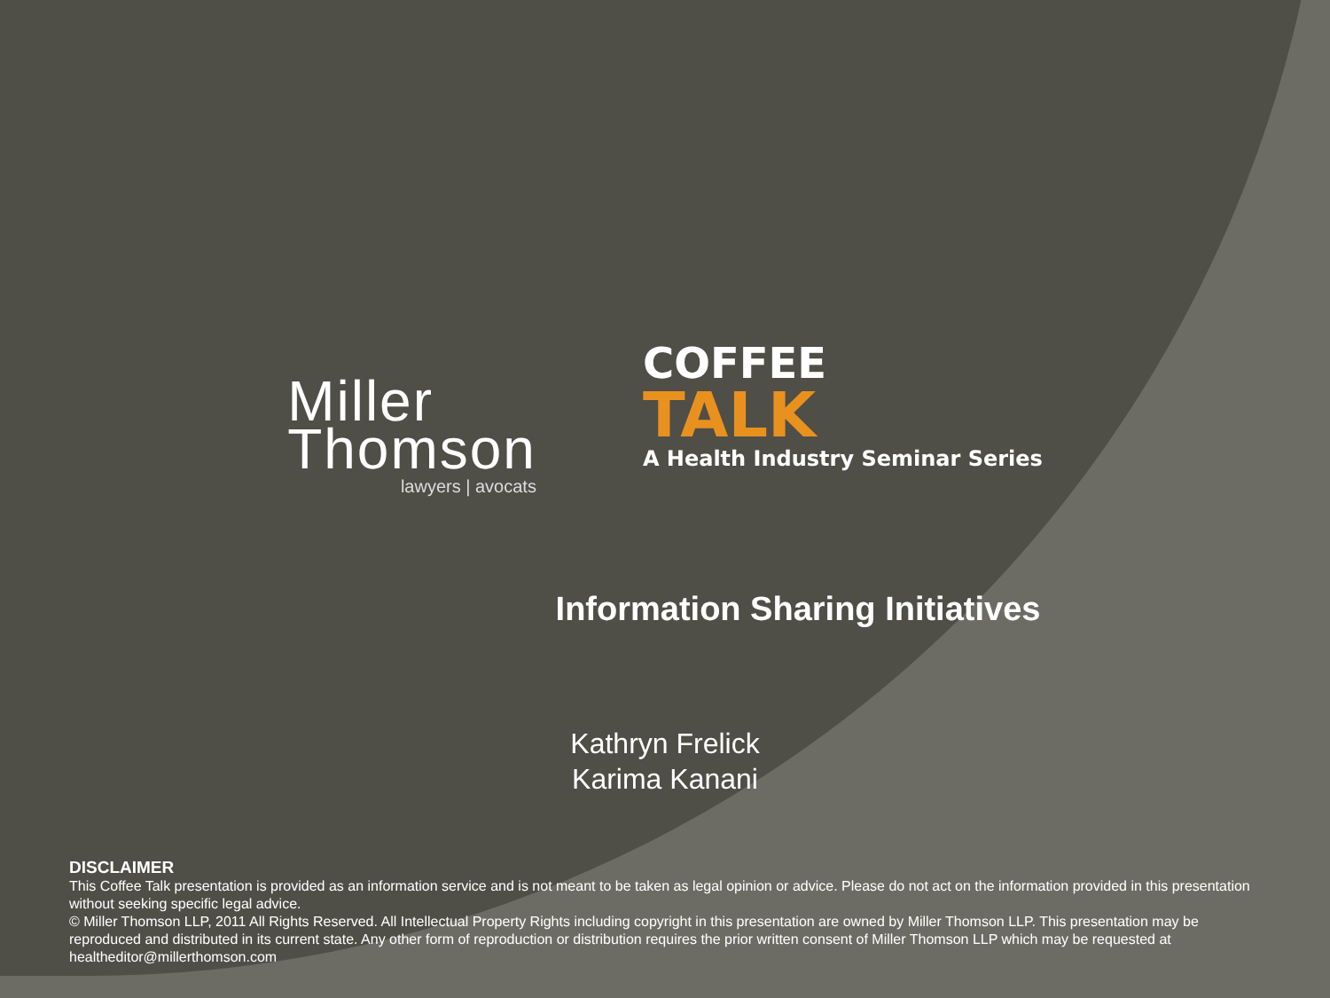Miller
Thomson
lawyers | avocats
COFFEE
TALK
A Health Industry Seminar Series
Information Sharing Initiatives
Kathryn Frelick
Karima Kanani
DISCLAIMER
This Coffee Talk presentation is provided as an information service and is not meant to be taken as legal opinion or advice. Please do not act on the information provided in this presentation without seeking specific legal advice.
© Miller Thomson LLP, 2011 All Rights Reserved. All Intellectual Property Rights including copyright in this presentation are owned by Miller Thomson LLP. This presentation may be reproduced and distributed in its current state. Any other form of reproduction or distribution requires the prior written consent of Miller Thomson LLP which may be requested at healtheditor@millerthomson.com